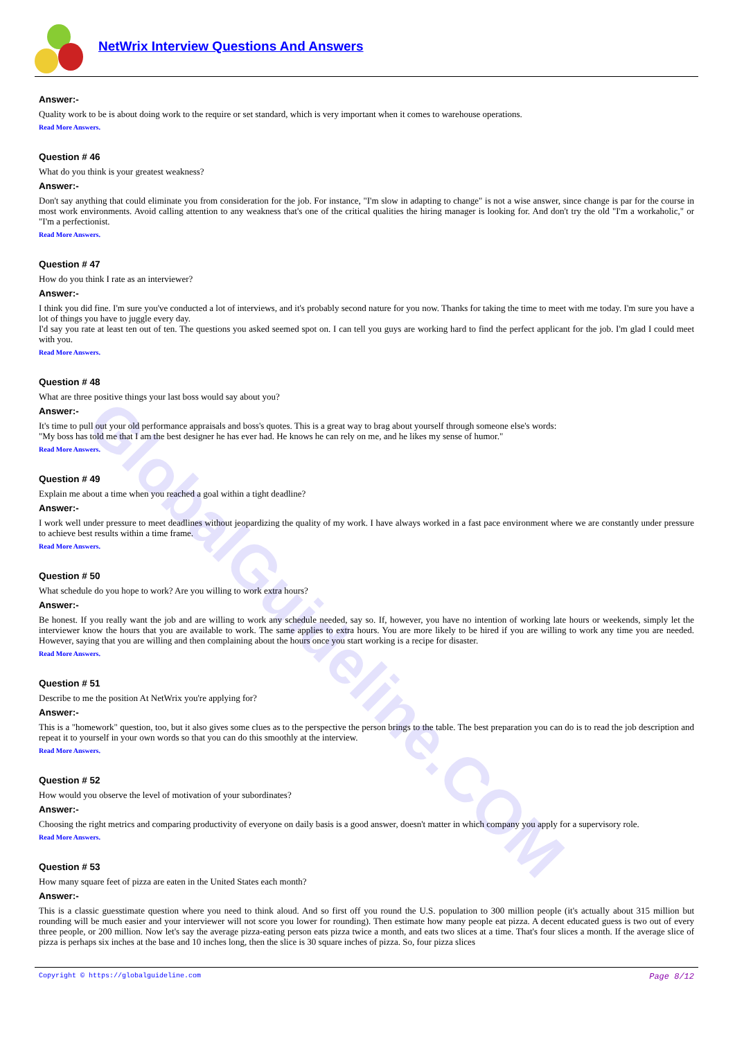GlobalGuideline.COM
NetWrix Interview Questions And Answers
Answer:-
Quality work to be is about doing work to the require or set standard, which is very important when it comes to warehouse operations.
Read More Answers.
Question # 46
What do you think is your greatest weakness?
Answer:-
Don't say anything that could eliminate you from consideration for the job. For instance, "I'm slow in adapting to change" is not a wise answer, since change is par for the course in most work environments. Avoid calling attention to any weakness that's one of the critical qualities the hiring manager is looking for. And don't try the old "I'm a workaholic," or "I'm a perfectionist.
Read More Answers.
Question # 47
How do you think I rate as an interviewer?
Answer:-
I think you did fine. I'm sure you've conducted a lot of interviews, and it's probably second nature for you now. Thanks for taking the time to meet with me today. I'm sure you have a lot of things you have to juggle every day.
I'd say you rate at least ten out of ten. The questions you asked seemed spot on. I can tell you guys are working hard to find the perfect applicant for the job. I'm glad I could meet with you.
Read More Answers.
Question # 48
What are three positive things your last boss would say about you?
Answer:-
It's time to pull out your old performance appraisals and boss's quotes. This is a great way to brag about yourself through someone else's words:
"My boss has told me that I am the best designer he has ever had. He knows he can rely on me, and he likes my sense of humor."
Read More Answers.
Question # 49
Explain me about a time when you reached a goal within a tight deadline?
Answer:-
I work well under pressure to meet deadlines without jeopardizing the quality of my work. I have always worked in a fast pace environment where we are constantly under pressure to achieve best results within a time frame.
Read More Answers.
Question # 50
What schedule do you hope to work? Are you willing to work extra hours?
Answer:-
Be honest. If you really want the job and are willing to work any schedule needed, say so. If, however, you have no intention of working late hours or weekends, simply let the interviewer know the hours that you are available to work. The same applies to extra hours. You are more likely to be hired if you are willing to work any time you are needed. However, saying that you are willing and then complaining about the hours once you start working is a recipe for disaster.
Read More Answers.
Question # 51
Describe to me the position At NetWrix you're applying for?
Answer:-
This is a "homework" question, too, but it also gives some clues as to the perspective the person brings to the table. The best preparation you can do is to read the job description and repeat it to yourself in your own words so that you can do this smoothly at the interview.
Read More Answers.
Question # 52
How would you observe the level of motivation of your subordinates?
Answer:-
Choosing the right metrics and comparing productivity of everyone on daily basis is a good answer, doesn't matter in which company you apply for a supervisory role.
Read More Answers.
Question # 53
How many square feet of pizza are eaten in the United States each month?
Answer:-
This is a classic guesstimate question where you need to think aloud. And so first off you round the U.S. population to 300 million people (it's actually about 315 million but rounding will be much easier and your interviewer will not score you lower for rounding). Then estimate how many people eat pizza. A decent educated guess is two out of every three people, or 200 million. Now let's say the average pizza-eating person eats pizza twice a month, and eats two slices at a time. That's four slices a month. If the average slice of pizza is perhaps six inches at the base and 10 inches long, then the slice is 30 square inches of pizza. So, four pizza slices
Copyright © https://globalguideline.com Page 8/12